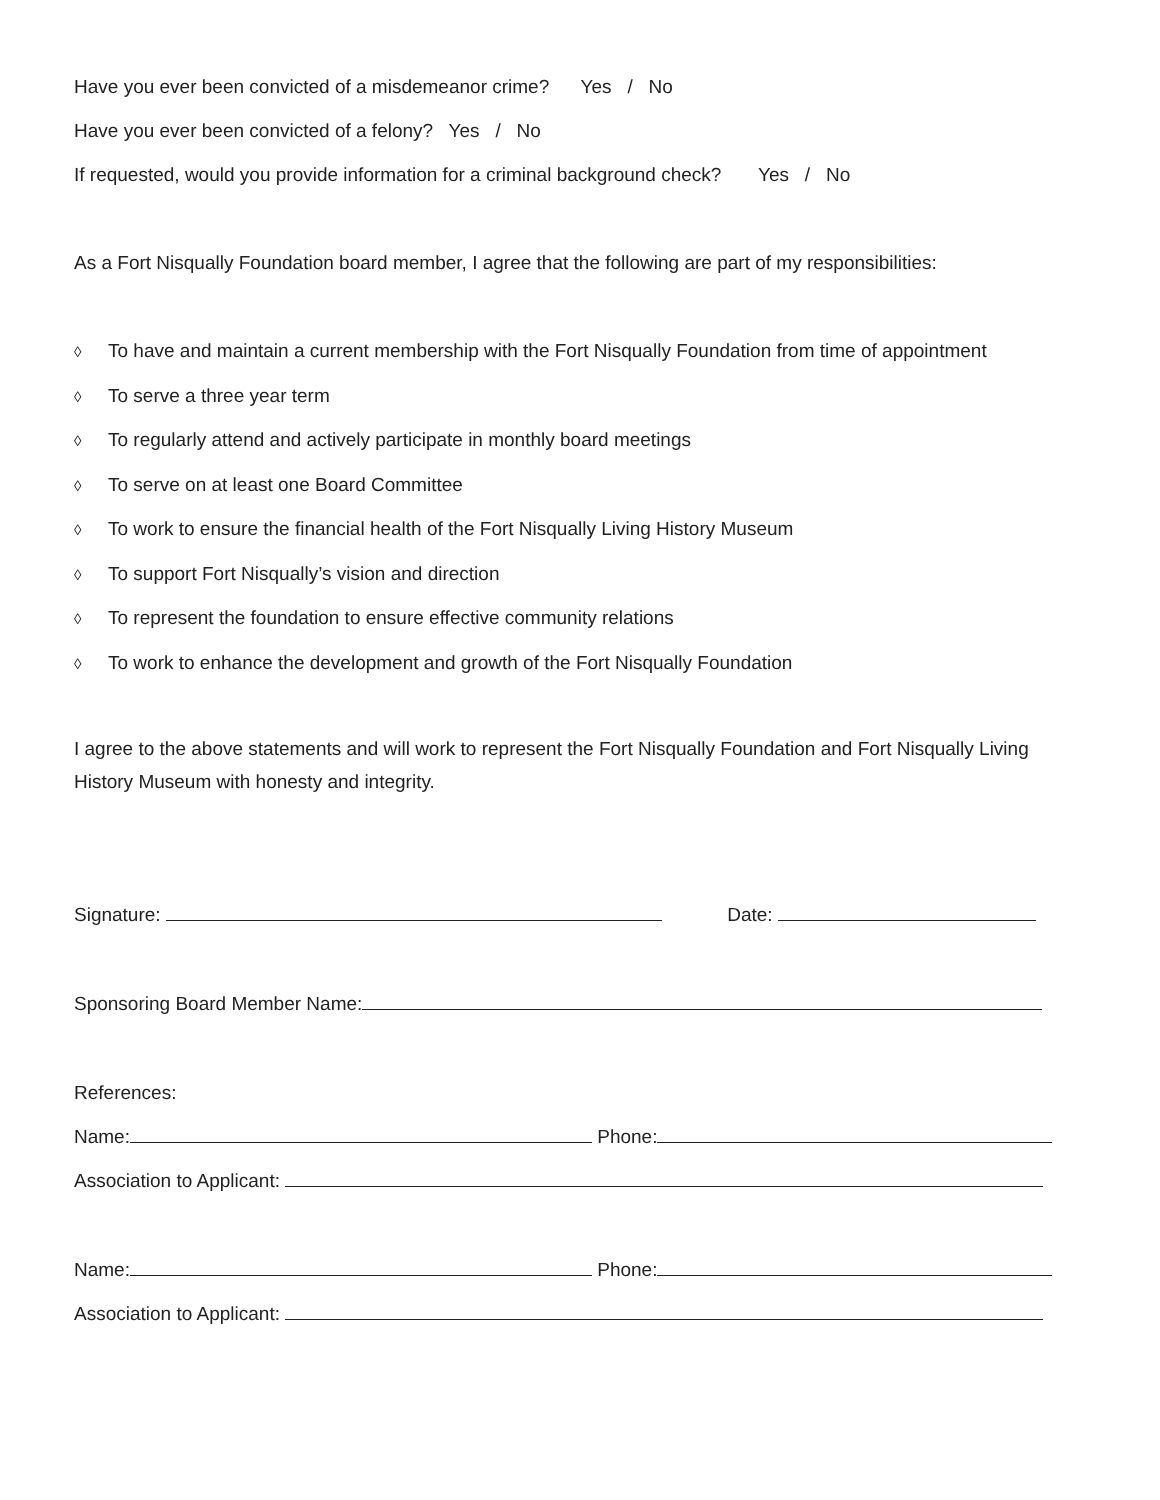Have you ever been convicted of a misdemeanor crime? Yes / No
Have you ever been convicted of a felony? Yes / No
If requested, would you provide information for a criminal background check? Yes / No
As a Fort Nisqually Foundation board member, I agree that the following are part of my responsibilities:
◊ To have and maintain a current membership with the Fort Nisqually Foundation from time of appointment
◊ To serve a three year term
◊ To regularly attend and actively participate in monthly board meetings
◊ To serve on at least one Board Committee
◊ To work to ensure the financial health of the Fort Nisqually Living History Museum
◊ To support Fort Nisqually’s vision and direction
◊ To represent the foundation to ensure effective community relations
◊ To work to enhance the development and growth of the Fort Nisqually Foundation
I agree to the above statements and will work to represent the Fort Nisqually Foundation and Fort Nisqually Living History Museum with honesty and integrity.
Signature: Date:
Sponsoring Board Member Name:
References:
Name: Phone:
Association to Applicant:
Name: Phone:
Association to Applicant: